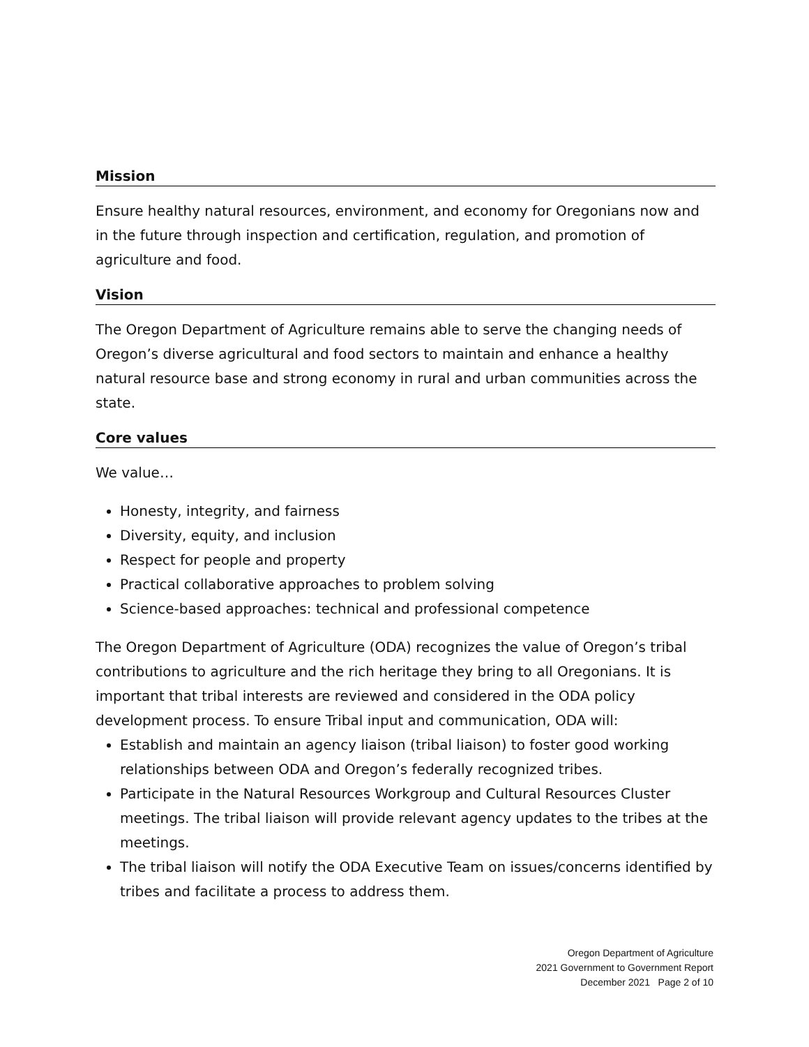Mission
Ensure healthy natural resources, environment, and economy for Oregonians now and in the future through inspection and certification, regulation, and promotion of agriculture and food.
Vision
The Oregon Department of Agriculture remains able to serve the changing needs of Oregon’s diverse agricultural and food sectors to maintain and enhance a healthy natural resource base and strong economy in rural and urban communities across the state.
Core values
We value…
Honesty, integrity, and fairness
Diversity, equity, and inclusion
Respect for people and property
Practical collaborative approaches to problem solving
Science-based approaches: technical and professional competence
The Oregon Department of Agriculture (ODA) recognizes the value of Oregon’s tribal contributions to agriculture and the rich heritage they bring to all Oregonians. It is important that tribal interests are reviewed and considered in the ODA policy development process. To ensure Tribal input and communication, ODA will:
Establish and maintain an agency liaison (tribal liaison) to foster good working relationships between ODA and Oregon’s federally recognized tribes.
Participate in the Natural Resources Workgroup and Cultural Resources Cluster meetings. The tribal liaison will provide relevant agency updates to the tribes at the meetings.
The tribal liaison will notify the ODA Executive Team on issues/concerns identified by tribes and facilitate a process to address them.
Oregon Department of Agriculture
2021 Government to Government Report
December 2021 Page 2 of 10